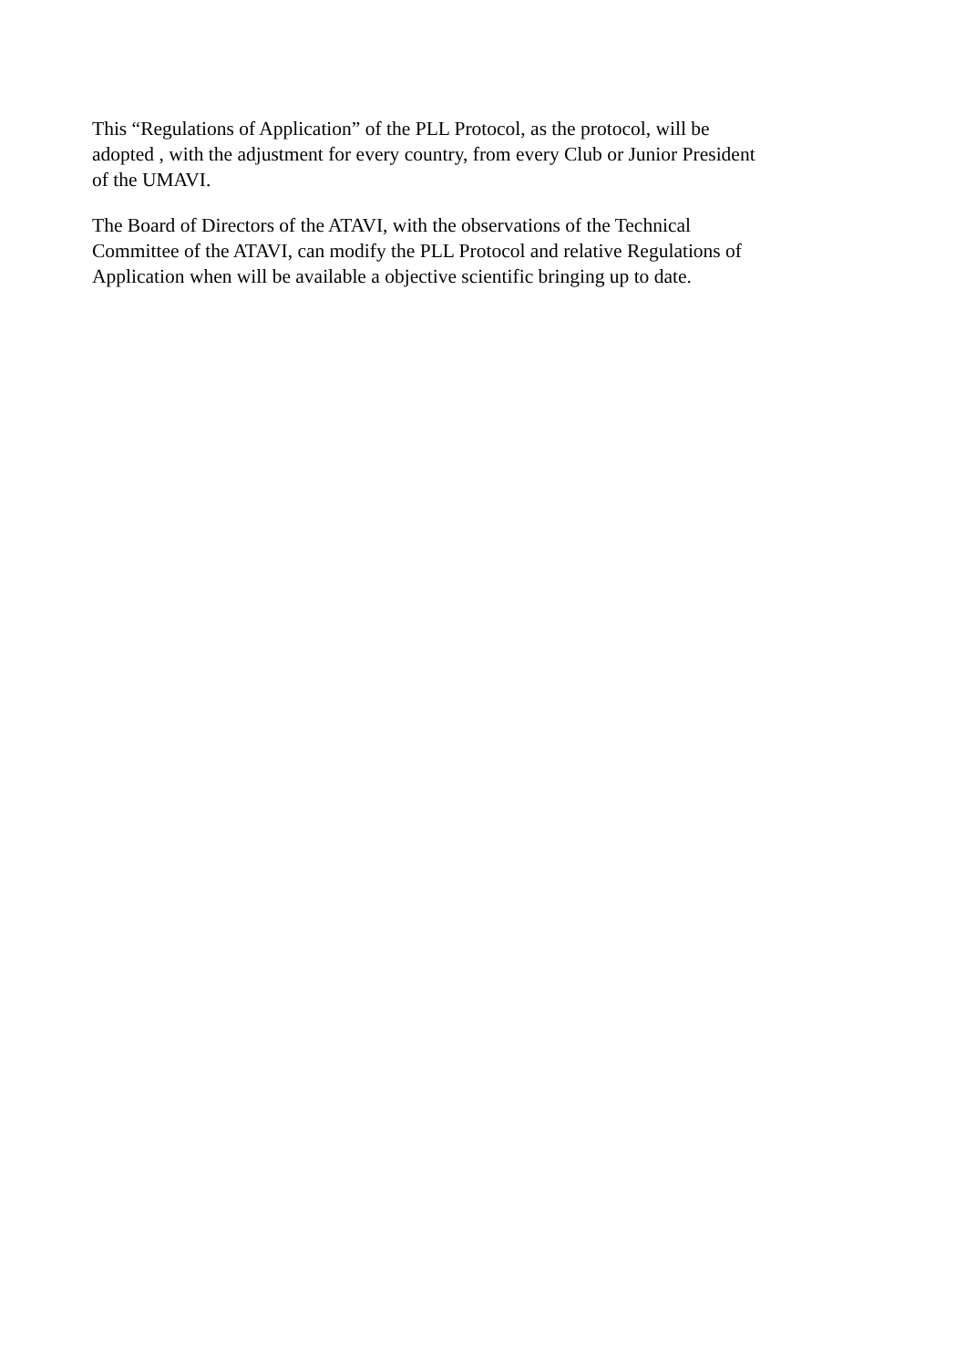This “Regulations of Application” of the PLL Protocol, as the protocol, will be
adopted , with the adjustment for every country, from every Club or Junior President
of the UMAVI.
The Board of Directors of the ATAVI, with the observations of the Technical
Committee of the ATAVI, can modify the PLL Protocol and relative Regulations of
Application when will be available a objective scientific bringing up to date.